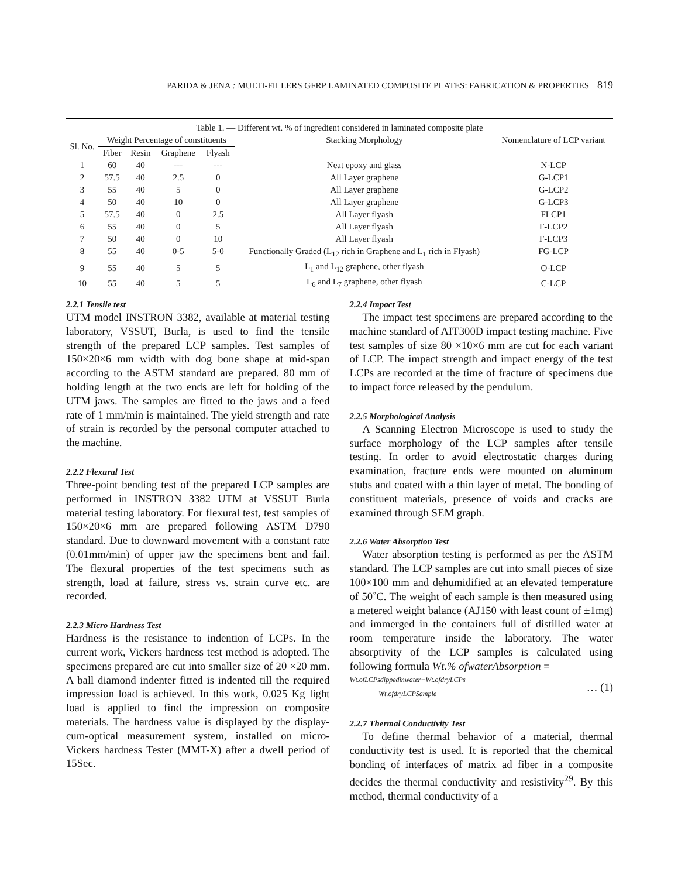PARIDA & JENA : MULTI-FILLERS GFRP LAMINATED COMPOSITE PLATES: FABRICATION & PROPERTIES 819
| Table 1. — Different wt. % of ingredient considered in laminated composite plate | | | | | | |
| Sl. No. | Weight Percentage of constituents | | | | Stacking Morphology | Nomenclature of LCP variant |
| | Fiber | Resin | Graphene | Flyash | | |
| 1 | 60 | 40 | --- | --- | Neat epoxy and glass | N-LCP |
| 2 | 57.5 | 40 | 2.5 | 0 | All Layer graphene | G-LCP1 |
| 3 | 55 | 40 | 5 | 0 | All Layer graphene | G-LCP2 |
| 4 | 50 | 40 | 10 | 0 | All Layer graphene | G-LCP3 |
| 5 | 57.5 | 40 | 0 | 2.5 | All Layer flyash | FLCP1 |
| 6 | 55 | 40 | 0 | 5 | All Layer flyash | F-LCP2 |
| 7 | 50 | 40 | 0 | 10 | All Layer flyash | F-LCP3 |
| 8 | 55 | 40 | 0-5 | 5-0 | Functionally Graded (L<sub>12</sub> rich in Graphene and L<sub>1</sub> rich in Flyash) | FG-LCP |
| 9 | 55 | 40 | 5 | 5 | L<sub>1</sub> and L<sub>12</sub> graphene, other flyash | O-LCP |
| 10 | 55 | 40 | 5 | 5 | L<sub>6</sub> and L<sub>7</sub> graphene, other flyash | C-LCP |
2.2.1 Tensile test
UTM model INSTRON 3382, available at material testing laboratory, VSSUT, Burla, is used to find the tensile strength of the prepared LCP samples. Test samples of 150×20×6 mm width with dog bone shape at mid-span according to the ASTM standard are prepared. 80 mm of holding length at the two ends are left for holding of the UTM jaws. The samples are fitted to the jaws and a feed rate of 1 mm/min is maintained. The yield strength and rate of strain is recorded by the personal computer attached to the machine.
2.2.2 Flexural Test
Three-point bending test of the prepared LCP samples are performed in INSTRON 3382 UTM at VSSUT Burla material testing laboratory. For flexural test, test samples of 150×20×6 mm are prepared following ASTM D790 standard. Due to downward movement with a constant rate (0.01mm/min) of upper jaw the specimens bent and fail. The flexural properties of the test specimens such as strength, load at failure, stress vs. strain curve etc. are recorded.
2.2.3 Micro Hardness Test
Hardness is the resistance to indention of LCPs. In the current work, Vickers hardness test method is adopted. The specimens prepared are cut into smaller size of 20 ×20 mm. A ball diamond indenter fitted is indented till the required impression load is achieved. In this work, 0.025 Kg light load is applied to find the impression on composite materials. The hardness value is displayed by the display-cum-optical measurement system, installed on micro-Vickers hardness Tester (MMT-X) after a dwell period of 15Sec.
2.2.4 Impact Test
The impact test specimens are prepared according to the machine standard of AIT300D impact testing machine. Five test samples of size 80 ×10×6 mm are cut for each variant of LCP. The impact strength and impact energy of the test LCPs are recorded at the time of fracture of specimens due to impact force released by the pendulum.
2.2.5 Morphological Analysis
A Scanning Electron Microscope is used to study the surface morphology of the LCP samples after tensile testing. In order to avoid electrostatic charges during examination, fracture ends were mounted on aluminum stubs and coated with a thin layer of metal. The bonding of constituent materials, presence of voids and cracks are examined through SEM graph.
2.2.6 Water Absorption Test
Water absorption testing is performed as per the ASTM standard. The LCP samples are cut into small pieces of size 100×100 mm and dehumidified at an elevated temperature of 50˚C. The weight of each sample is then measured using a metered weight balance (AJ150 with least count of ±1mg) and immerged in the containers full of distilled water at room temperature inside the laboratory. The water absorptivity of the LCP samples is calculated using following formula Wt.% ofwaterAbsorption =
Wt.ofLCPsdippedinwater−Wt.ofdryLCPs
Wt.ofdryLCPSample
… (1)
2.2.7 Thermal Conductivity Test
To define thermal behavior of a material, thermal conductivity test is used. It is reported that the chemical bonding of interfaces of matrix ad fiber in a composite decides the thermal conductivity and resistivity<sup>29</sup>. By this method, thermal conductivity of a